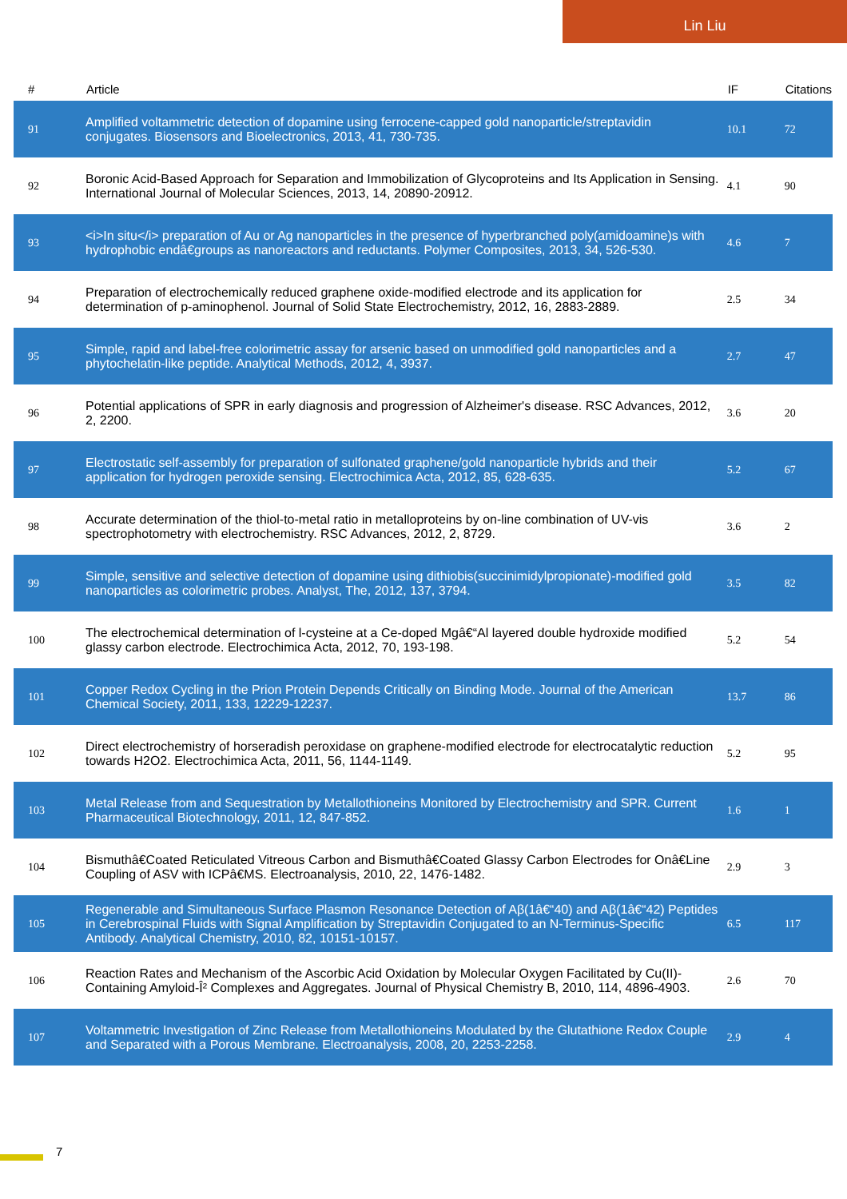Lin Liu
| # | Article | IF | Citations |
| --- | --- | --- | --- |
| 91 | Amplified voltammetric detection of dopamine using ferrocene-capped gold nanoparticle/streptavidin conjugates. Biosensors and Bioelectronics, 2013, 41, 730-735. | 10.1 | 72 |
| 92 | Boronic Acid-Based Approach for Separation and Immobilization of Glycoproteins and Its Application in Sensing. International Journal of Molecular Sciences, 2013, 14, 20890-20912. | 4.1 | 90 |
| 93 | <i>In situ</i> preparation of Au or Ag nanoparticles in the presence of hyperbranched poly(amidoamine)s with hydrophobic endâ€groups as nanoreactors and reductants. Polymer Composites, 2013, 34, 526-530. | 4.6 | 7 |
| 94 | Preparation of electrochemically reduced graphene oxide-modified electrode and its application for determination of p-aminophenol. Journal of Solid State Electrochemistry, 2012, 16, 2883-2889. | 2.5 | 34 |
| 95 | Simple, rapid and label-free colorimetric assay for arsenic based on unmodified gold nanoparticles and a phytochelatin-like peptide. Analytical Methods, 2012, 4, 3937. | 2.7 | 47 |
| 96 | Potential applications of SPR in early diagnosis and progression of Alzheimer's disease. RSC Advances, 2012, 2, 2200. | 3.6 | 20 |
| 97 | Electrostatic self-assembly for preparation of sulfonated graphene/gold nanoparticle hybrids and their application for hydrogen peroxide sensing. Electrochimica Acta, 2012, 85, 628-635. | 5.2 | 67 |
| 98 | Accurate determination of the thiol-to-metal ratio in metalloproteins by on-line combination of UV-vis spectrophotometry with electrochemistry. RSC Advances, 2012, 2, 8729. | 3.6 | 2 |
| 99 | Simple, sensitive and selective detection of dopamine using dithiobis(succinimidylpropionate)-modified gold nanoparticles as colorimetric probes. Analyst, The, 2012, 137, 3794. | 3.5 | 82 |
| 100 | The electrochemical determination of l-cysteine at a Ce-doped Mgâ€“Al layered double hydroxide modified glassy carbon electrode. Electrochimica Acta, 2012, 70, 193-198. | 5.2 | 54 |
| 101 | Copper Redox Cycling in the Prion Protein Depends Critically on Binding Mode. Journal of the American Chemical Society, 2011, 133, 12229-12237. | 13.7 | 86 |
| 102 | Direct electrochemistry of horseradish peroxidase on graphene-modified electrode for electrocatalytic reduction towards H2O2. Electrochimica Acta, 2011, 56, 1144-1149. | 5.2 | 95 |
| 103 | Metal Release from and Sequestration by Metallothioneins Monitored by Electrochemistry and SPR. Current Pharmaceutical Biotechnology, 2011, 12, 847-852. | 1.6 | 1 |
| 104 | Bismuthâ€Coated Reticulated Vitreous Carbon and Bismuthâ€Coated Glassy Carbon Electrodes for Onâ€Line Coupling of ASV with ICPâ€MS. Electroanalysis, 2010, 22, 1476-1482. | 2.9 | 3 |
| 105 | Regenerable and Simultaneous Surface Plasmon Resonance Detection of Aβ(1â€“40) and Aβ(1â€“42) Peptides in Cerebrospinal Fluids with Signal Amplification by Streptavidin Conjugated to an N-Terminus-Specific Antibody. Analytical Chemistry, 2010, 82, 10151-10157. | 6.5 | 117 |
| 106 | Reaction Rates and Mechanism of the Ascorbic Acid Oxidation by Molecular Oxygen Facilitated by Cu(II)-Containing Amyloid-Î² Complexes and Aggregates. Journal of Physical Chemistry B, 2010, 114, 4896-4903. | 2.6 | 70 |
| 107 | Voltammetric Investigation of Zinc Release from Metallothioneins Modulated by the Glutathione Redox Couple and Separated with a Porous Membrane. Electroanalysis, 2008, 20, 2253-2258. | 2.9 | 4 |
7